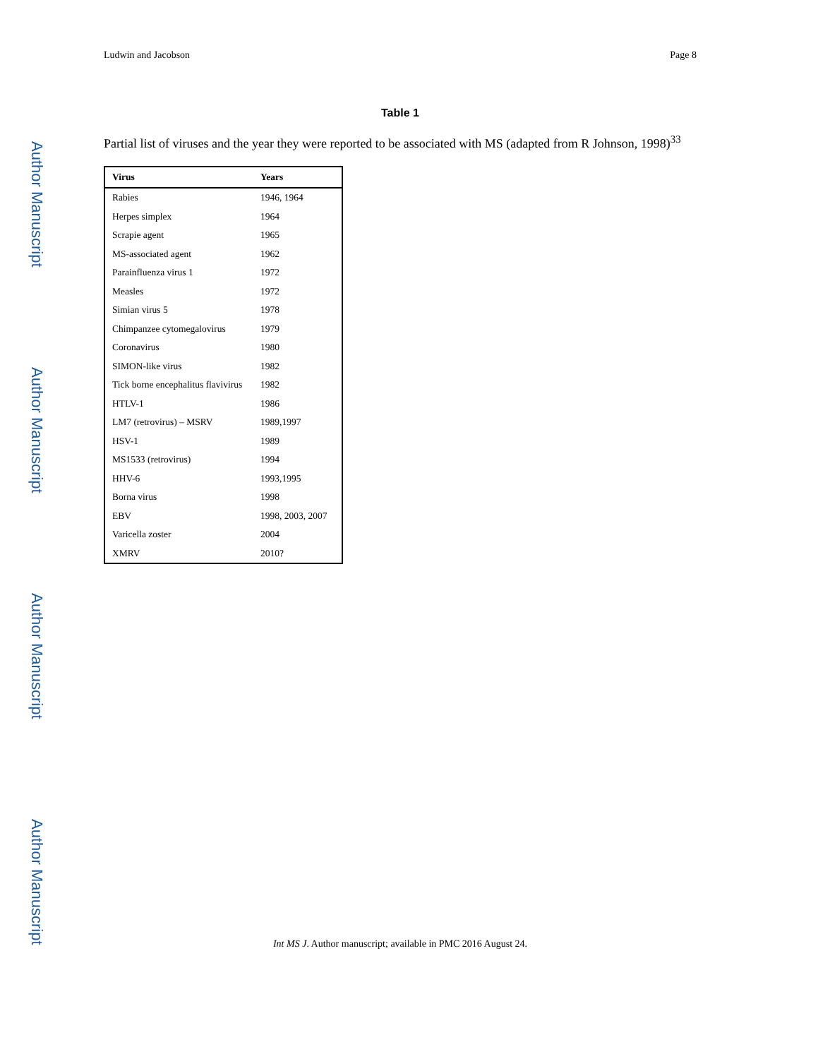Author Manuscript
Author Manuscript
Author Manuscript
Author Manuscript
Ludwin and Jacobson Page 8
Table 1
Partial list of viruses and the year they were reported to be associated with MS (adapted from R Johnson, 1998)<sup>33</sup>
| Virus | Years |
| --- | --- |
| Rabies | 1946, 1964 |
| Herpes simplex | 1964 |
| Scrapie agent | 1965 |
| MS-associated agent | 1962 |
| Parainfluenza virus 1 | 1972 |
| Measles | 1972 |
| Simian virus 5 | 1978 |
| Chimpanzee cytomegalovirus | 1979 |
| Coronavirus | 1980 |
| SIMON-like virus | 1982 |
| Tick borne encephalitus flavivirus | 1982 |
| HTLV-1 | 1986 |
| LM7 (retrovirus) – MSRV | 1989,1997 |
| HSV-1 | 1989 |
| MS1533 (retrovirus) | 1994 |
| HHV-6 | 1993,1995 |
| Borna virus | 1998 |
| EBV | 1998, 2003, 2007 |
| Varicella zoster | 2004 |
| XMRV | 2010? |
Int MS J. Author manuscript; available in PMC 2016 August 24.